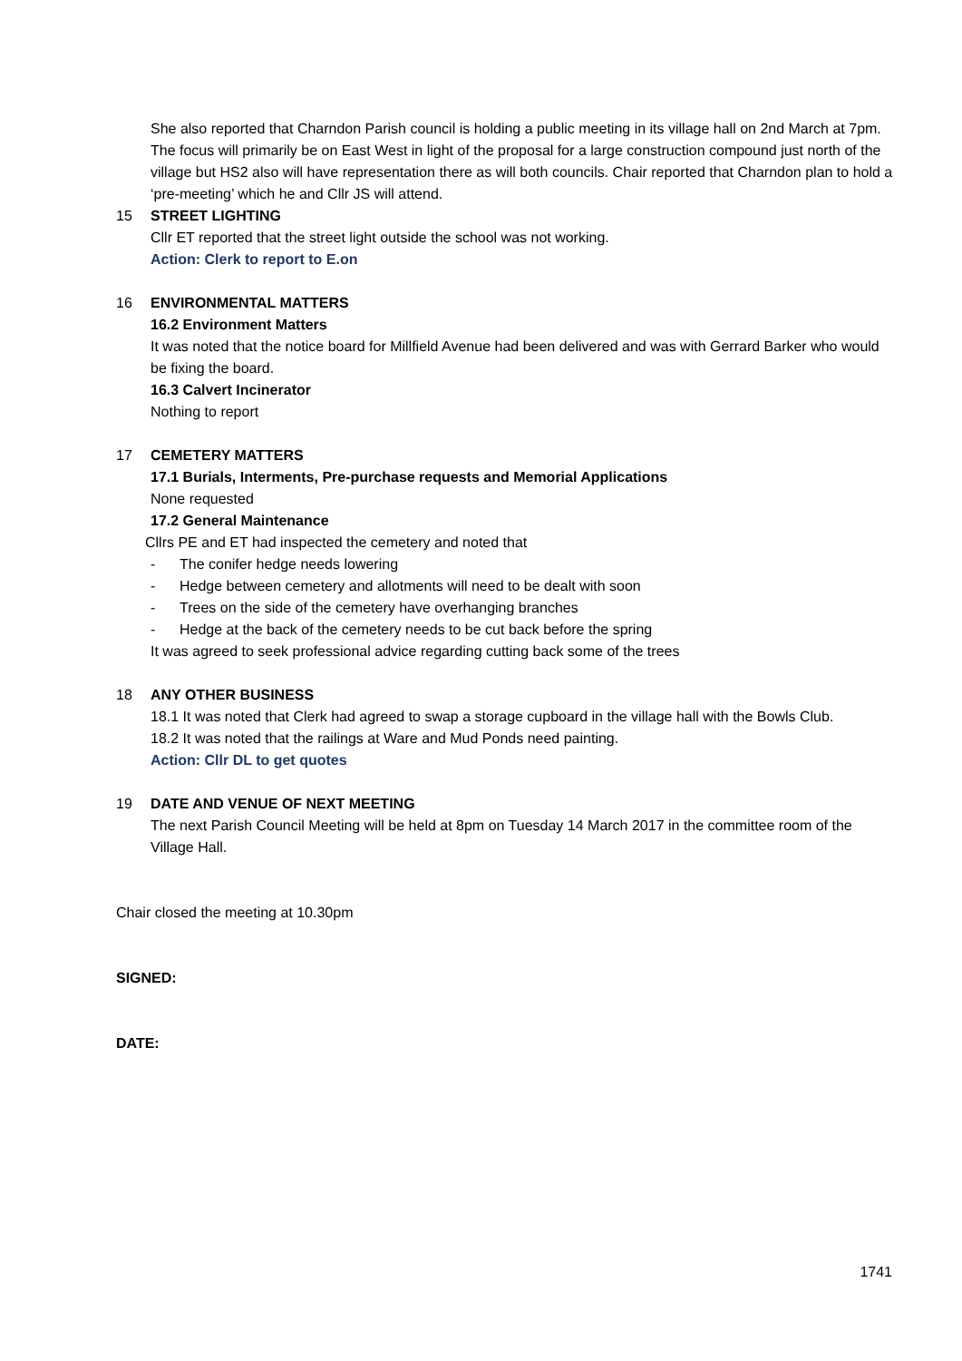She also reported that Charndon Parish council is holding a public meeting in its village hall on 2nd March at 7pm. The focus will primarily be on East West in light of the proposal for a large construction compound just north of the village but HS2 also will have representation there as will both councils. Chair reported that Charndon plan to hold a ‘pre-meeting’ which he and Cllr JS will attend.
15 STREET LIGHTING
Cllr ET reported that the street light outside the school was not working.
Action: Clerk to report to E.on
16 ENVIRONMENTAL MATTERS
16.2 Environment Matters
It was noted that the notice board for Millfield Avenue had been delivered and was with Gerrard Barker who would be fixing the board.
16.3 Calvert Incinerator
Nothing to report
17 CEMETERY MATTERS
17.1 Burials, Interments, Pre-purchase requests and Memorial Applications
None requested
17.2 General Maintenance
Cllrs PE and ET had inspected the cemetery and noted that
- The conifer hedge needs lowering
- Hedge between cemetery and allotments will need to be dealt with soon
- Trees on the side of the cemetery have overhanging branches
- Hedge at the back of the cemetery needs to be cut back before the spring
It was agreed to seek professional advice regarding cutting back some of the trees
18 ANY OTHER BUSINESS
18.1 It was noted that Clerk had agreed to swap a storage cupboard in the village hall with the Bowls Club.
18.2 It was noted that the railings at Ware and Mud Ponds need painting.
Action: Cllr DL to get quotes
19 DATE AND VENUE OF NEXT MEETING
The next Parish Council Meeting will be held at 8pm on Tuesday 14 March 2017 in the committee room of the Village Hall.
Chair closed the meeting at 10.30pm
SIGNED:
DATE:
1741